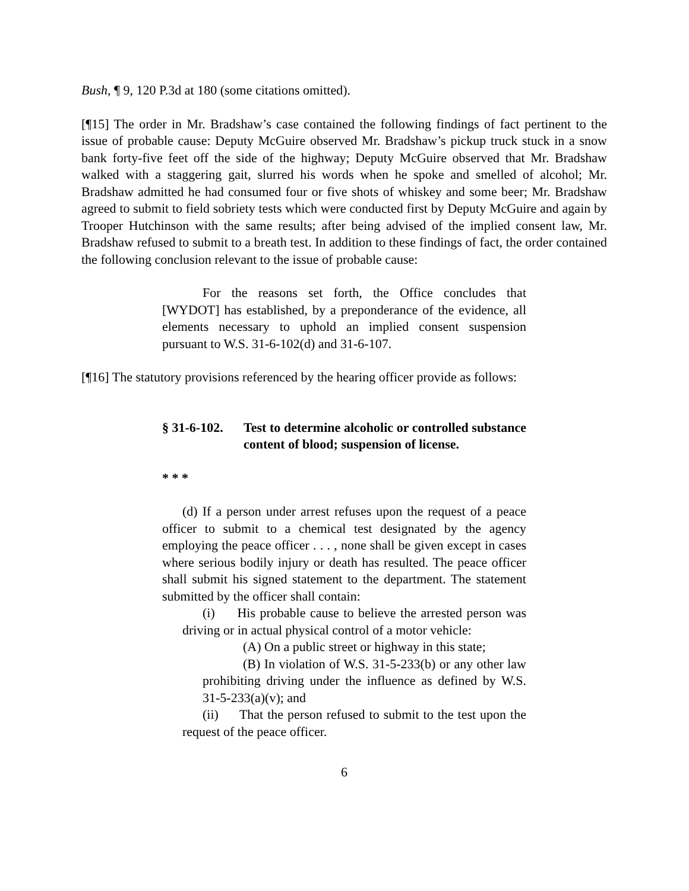Bush, ¶ 9, 120 P.3d at 180 (some citations omitted).
[¶15] The order in Mr. Bradshaw’s case contained the following findings of fact pertinent to the issue of probable cause: Deputy McGuire observed Mr. Bradshaw’s pickup truck stuck in a snow bank forty-five feet off the side of the highway; Deputy McGuire observed that Mr. Bradshaw walked with a staggering gait, slurred his words when he spoke and smelled of alcohol; Mr. Bradshaw admitted he had consumed four or five shots of whiskey and some beer; Mr. Bradshaw agreed to submit to field sobriety tests which were conducted first by Deputy McGuire and again by Trooper Hutchinson with the same results; after being advised of the implied consent law, Mr. Bradshaw refused to submit to a breath test. In addition to these findings of fact, the order contained the following conclusion relevant to the issue of probable cause:
For the reasons set forth, the Office concludes that [WYDOT] has established, by a preponderance of the evidence, all elements necessary to uphold an implied consent suspension pursuant to W.S. 31-6-102(d) and 31-6-107.
[¶16] The statutory provisions referenced by the hearing officer provide as follows:
§ 31-6-102. Test to determine alcoholic or controlled substance content of blood; suspension of license.
* * *
(d) If a person under arrest refuses upon the request of a peace officer to submit to a chemical test designated by the agency employing the peace officer . . . , none shall be given except in cases where serious bodily injury or death has resulted. The peace officer shall submit his signed statement to the department. The statement submitted by the officer shall contain:
(i) His probable cause to believe the arrested person was driving or in actual physical control of a motor vehicle:
(A) On a public street or highway in this state;
(B) In violation of W.S. 31-5-233(b) or any other law prohibiting driving under the influence as defined by W.S. 31-5-233(a)(v); and
(ii) That the person refused to submit to the test upon the request of the peace officer.
6